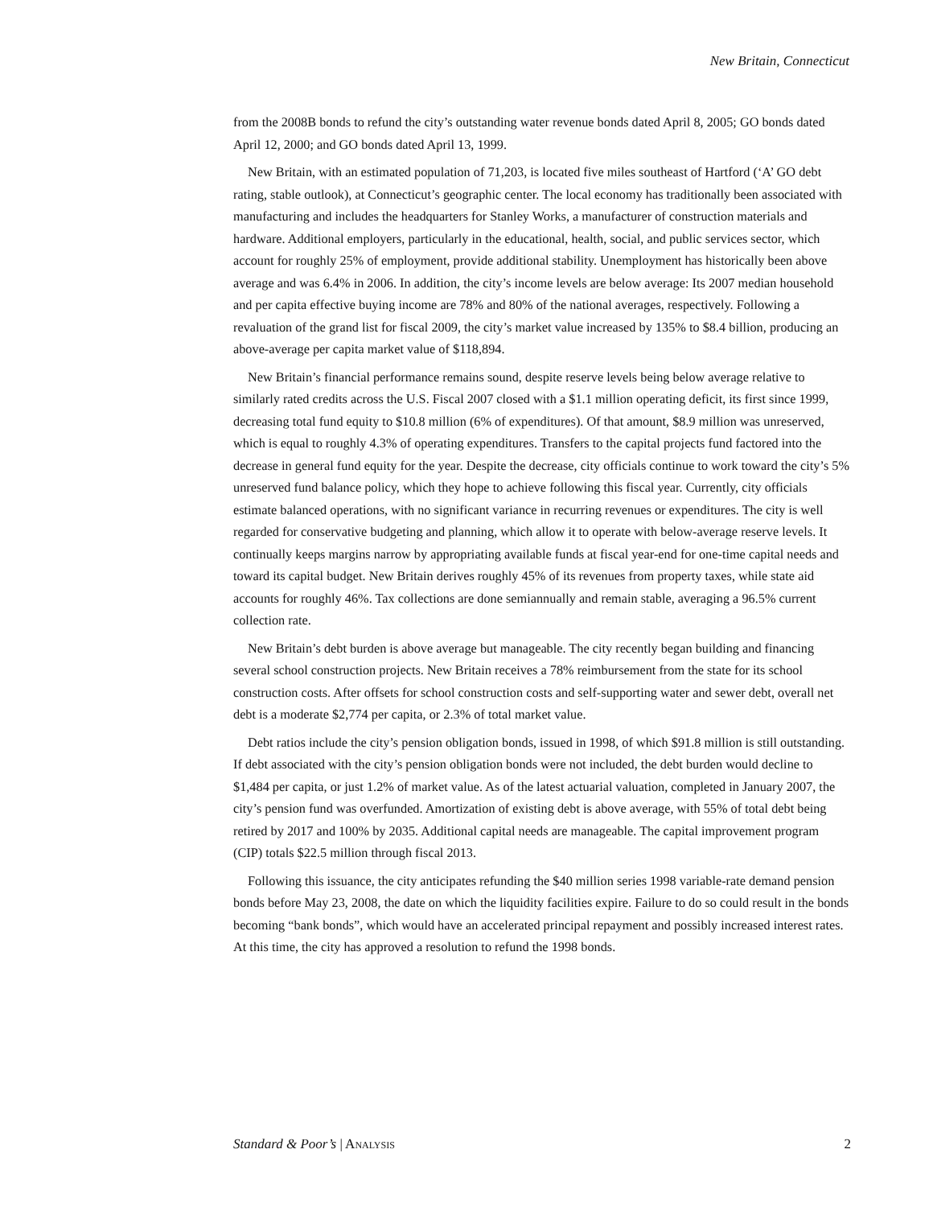New Britain, Connecticut
from the 2008B bonds to refund the city’s outstanding water revenue bonds dated April 8, 2005; GO bonds dated April 12, 2000; and GO bonds dated April 13, 1999.
New Britain, with an estimated population of 71,203, is located five miles southeast of Hartford (‘A’ GO debt rating, stable outlook), at Connecticut’s geographic center. The local economy has traditionally been associated with manufacturing and includes the headquarters for Stanley Works, a manufacturer of construction materials and hardware. Additional employers, particularly in the educational, health, social, and public services sector, which account for roughly 25% of employment, provide additional stability. Unemployment has historically been above average and was 6.4% in 2006. In addition, the city’s income levels are below average: Its 2007 median household and per capita effective buying income are 78% and 80% of the national averages, respectively. Following a revaluation of the grand list for fiscal 2009, the city’s market value increased by 135% to $8.4 billion, producing an above-average per capita market value of $118,894.
New Britain’s financial performance remains sound, despite reserve levels being below average relative to similarly rated credits across the U.S. Fiscal 2007 closed with a $1.1 million operating deficit, its first since 1999, decreasing total fund equity to $10.8 million (6% of expenditures). Of that amount, $8.9 million was unreserved, which is equal to roughly 4.3% of operating expenditures. Transfers to the capital projects fund factored into the decrease in general fund equity for the year. Despite the decrease, city officials continue to work toward the city’s 5% unreserved fund balance policy, which they hope to achieve following this fiscal year. Currently, city officials estimate balanced operations, with no significant variance in recurring revenues or expenditures. The city is well regarded for conservative budgeting and planning, which allow it to operate with below-average reserve levels. It continually keeps margins narrow by appropriating available funds at fiscal year-end for one-time capital needs and toward its capital budget. New Britain derives roughly 45% of its revenues from property taxes, while state aid accounts for roughly 46%. Tax collections are done semiannually and remain stable, averaging a 96.5% current collection rate.
New Britain’s debt burden is above average but manageable. The city recently began building and financing several school construction projects. New Britain receives a 78% reimbursement from the state for its school construction costs. After offsets for school construction costs and self-supporting water and sewer debt, overall net debt is a moderate $2,774 per capita, or 2.3% of total market value.
Debt ratios include the city’s pension obligation bonds, issued in 1998, of which $91.8 million is still outstanding. If debt associated with the city’s pension obligation bonds were not included, the debt burden would decline to $1,484 per capita, or just 1.2% of market value. As of the latest actuarial valuation, completed in January 2007, the city’s pension fund was overfunded. Amortization of existing debt is above average, with 55% of total debt being retired by 2017 and 100% by 2035. Additional capital needs are manageable. The capital improvement program (CIP) totals $22.5 million through fiscal 2013.
Following this issuance, the city anticipates refunding the $40 million series 1998 variable-rate demand pension bonds before May 23, 2008, the date on which the liquidity facilities expire. Failure to do so could result in the bonds becoming “bank bonds”, which would have an accelerated principal repayment and possibly increased interest rates. At this time, the city has approved a resolution to refund the 1998 bonds.
Standard & Poor’s | ANALYSIS 2